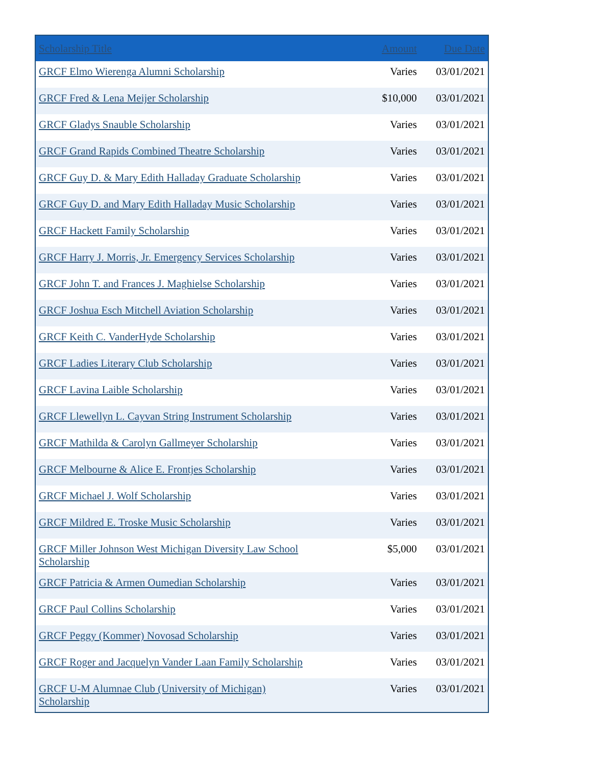| Scholarship Title | Amount | Due Date |
| --- | --- | --- |
| GRCF Elmo Wierenga Alumni Scholarship | Varies | 03/01/2021 |
| GRCF Fred & Lena Meijer Scholarship | $10,000 | 03/01/2021 |
| GRCF Gladys Snauble Scholarship | Varies | 03/01/2021 |
| GRCF Grand Rapids Combined Theatre Scholarship | Varies | 03/01/2021 |
| GRCF Guy D. & Mary Edith Halladay Graduate Scholarship | Varies | 03/01/2021 |
| GRCF Guy D. and Mary Edith Halladay Music Scholarship | Varies | 03/01/2021 |
| GRCF Hackett Family Scholarship | Varies | 03/01/2021 |
| GRCF Harry J. Morris, Jr. Emergency Services Scholarship | Varies | 03/01/2021 |
| GRCF John T. and Frances J. Maghielse Scholarship | Varies | 03/01/2021 |
| GRCF Joshua Esch Mitchell Aviation Scholarship | Varies | 03/01/2021 |
| GRCF Keith C. VanderHyde Scholarship | Varies | 03/01/2021 |
| GRCF Ladies Literary Club Scholarship | Varies | 03/01/2021 |
| GRCF Lavina Laible Scholarship | Varies | 03/01/2021 |
| GRCF Llewellyn L. Cayvan String Instrument Scholarship | Varies | 03/01/2021 |
| GRCF Mathilda & Carolyn Gallmeyer Scholarship | Varies | 03/01/2021 |
| GRCF Melbourne & Alice E. Frontjes Scholarship | Varies | 03/01/2021 |
| GRCF Michael J. Wolf Scholarship | Varies | 03/01/2021 |
| GRCF Mildred E. Troske Music Scholarship | Varies | 03/01/2021 |
| GRCF Miller Johnson West Michigan Diversity Law School Scholarship | $5,000 | 03/01/2021 |
| GRCF Patricia & Armen Oumedian Scholarship | Varies | 03/01/2021 |
| GRCF Paul Collins Scholarship | Varies | 03/01/2021 |
| GRCF Peggy (Kommer) Novosad Scholarship | Varies | 03/01/2021 |
| GRCF Roger and Jacquelyn Vander Laan Family Scholarship | Varies | 03/01/2021 |
| GRCF U-M Alumnae Club (University of Michigan) Scholarship | Varies | 03/01/2021 |